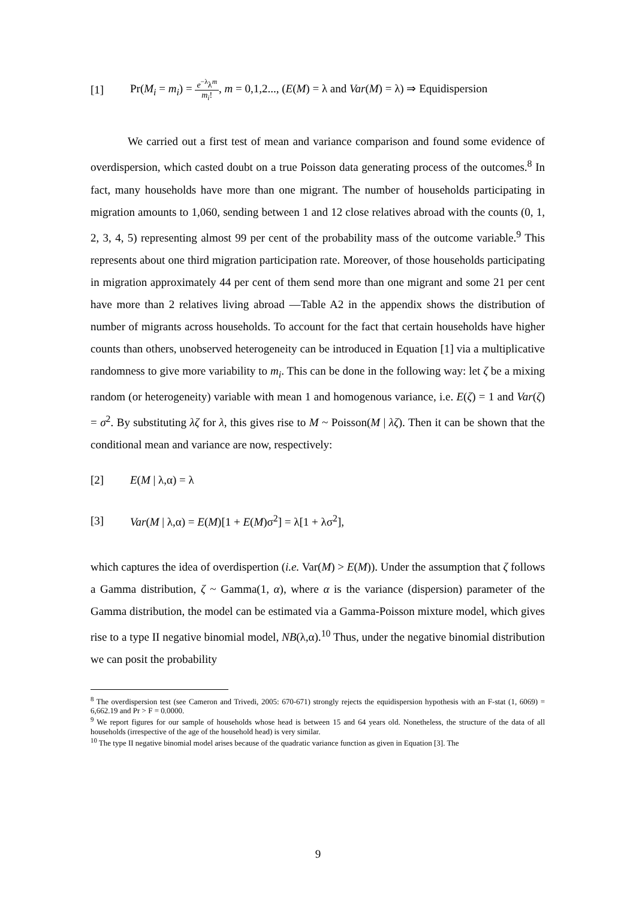[1] Pr(M<sub>i</sub> = m<sub>i</sub>) = e<sup>−λ</sup>λ<sup>m</sup> m<sub>i</sub>!, m = 0,1,2..., (E(M) = λ and Var(M) = λ) ⇒ Equidispersion
We carried out a first test of mean and variance comparison and found some evidence of overdispersion, which casted doubt on a true Poisson data generating process of the outcomes.<sup>8</sup> In fact, many households have more than one migrant. The number of households participating in migration amounts to 1,060, sending between 1 and 12 close relatives abroad with the counts (0, 1, 2, 3, 4, 5) representing almost 99 per cent of the probability mass of the outcome variable.<sup>9</sup> This represents about one third migration participation rate. Moreover, of those households participating in migration approximately 44 per cent of them send more than one migrant and some 21 per cent have more than 2 relatives living abroad —Table A2 in the appendix shows the distribution of number of migrants across households. To account for the fact that certain households have higher counts than others, unobserved heterogeneity can be introduced in Equation [1] via a multiplicative randomness to give more variability to m<sub>i</sub>. This can be done in the following way: let ζ be a mixing random (or heterogeneity) variable with mean 1 and homogenous variance, i.e. E(ζ) = 1 and Var(ζ) = σ<sup>2</sup>. By substituting λζ for λ, this gives rise to M ~ Poisson(M | λζ). Then it can be shown that the conditional mean and variance are now, respectively:
[2] E(M | λ,α) = λ
[3] Var(M | λ,α) = E(M)[1 + E(M)σ<sup>2</sup>] = λ[1 + λσ<sup>2</sup>],
which captures the idea of overdispertion (i.e. Var(M) > E(M)). Under the assumption that ζ follows a Gamma distribution, ζ ~ Gamma(1, α), where α is the variance (dispersion) parameter of the Gamma distribution, the model can be estimated via a Gamma-Poisson mixture model, which gives rise to a type II negative binomial model, NB(λ,α).<sup>10</sup> Thus, under the negative binomial distribution we can posit the probability
<sup>8</sup> The overdispersion test (see Cameron and Trivedi, 2005: 670-671) strongly rejects the equidispersion hypothesis with an F-stat (1, 6069) = 6,662.19 and Pr > F = 0.0000.
<sup>9</sup> We report figures for our sample of households whose head is between 15 and 64 years old. Nonetheless, the structure of the data of all households (irrespective of the age of the household head) is very similar.
<sup>10</sup> The type II negative binomial model arises because of the quadratic variance function as given in Equation [3]. The
9